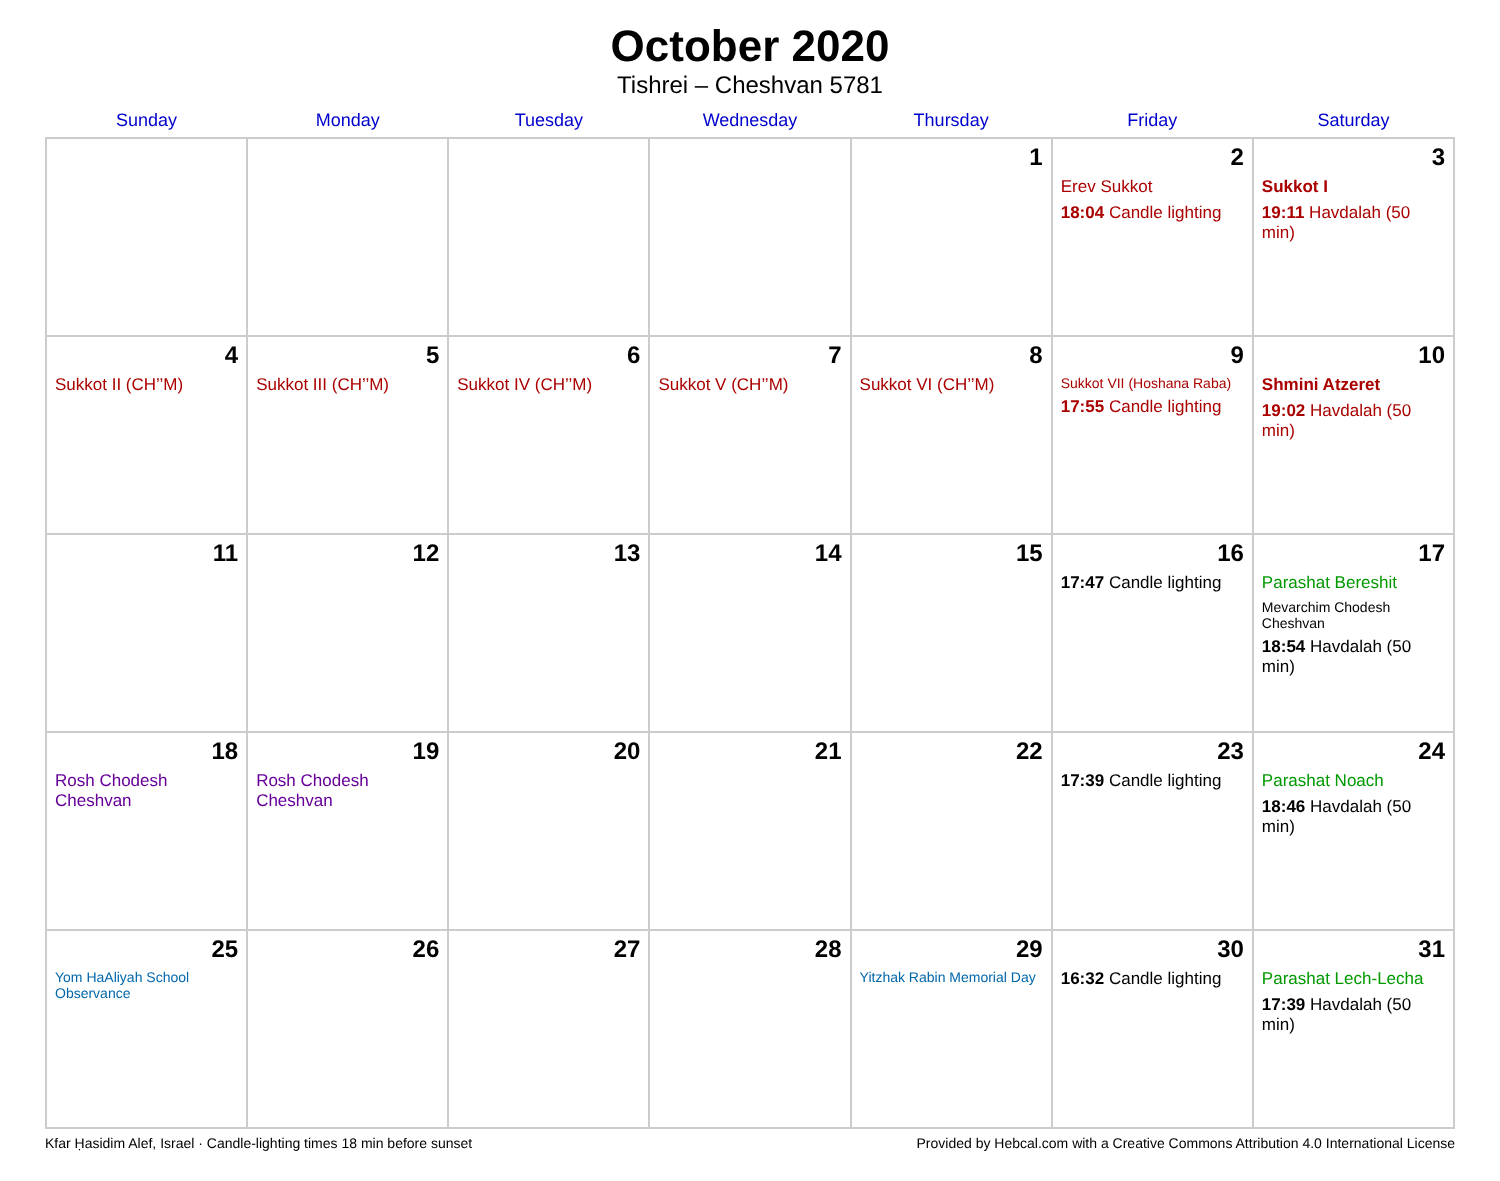October 2020
Tishrei – Cheshvan 5781
| Sunday | Monday | Tuesday | Wednesday | Thursday | Friday | Saturday |
| --- | --- | --- | --- | --- | --- | --- |
| | | | | 1 | 2 Erev Sukkot 18:04 Candle lighting | 3 Sukkot I 19:11 Havdalah (50 min) |
| 4 Sukkot II (CH’’M) | 5 Sukkot III (CH’’M) | 6 Sukkot IV (CH’’M) | 7 Sukkot V (CH’’M) | 8 Sukkot VI (CH’’M) | 9 Sukkot VII (Hoshana Raba) 17:55 Candle lighting | 10 Shmini Atzeret 19:02 Havdalah (50 min) |
| 11 | 12 | 13 | 14 | 15 | 16 17:47 Candle lighting | 17 Parashat Bereshit Mevarchim Chodesh Cheshvan 18:54 Havdalah (50 min) |
| 18 Rosh Chodesh Cheshvan | 19 Rosh Chodesh Cheshvan | 20 | 21 | 22 | 23 17:39 Candle lighting | 24 Parashat Noach 18:46 Havdalah (50 min) |
| 25 Yom HaAliyah School Observance | 26 | 27 | 28 | 29 Yitzhak Rabin Memorial Day | 30 16:32 Candle lighting | 31 Parashat Lech-Lecha 17:39 Havdalah (50 min) |
Kfar Ḥasidim Alef, Israel · Candle-lighting times 18 min before sunset Provided by Hebcal.com with a Creative Commons Attribution 4.0 International License